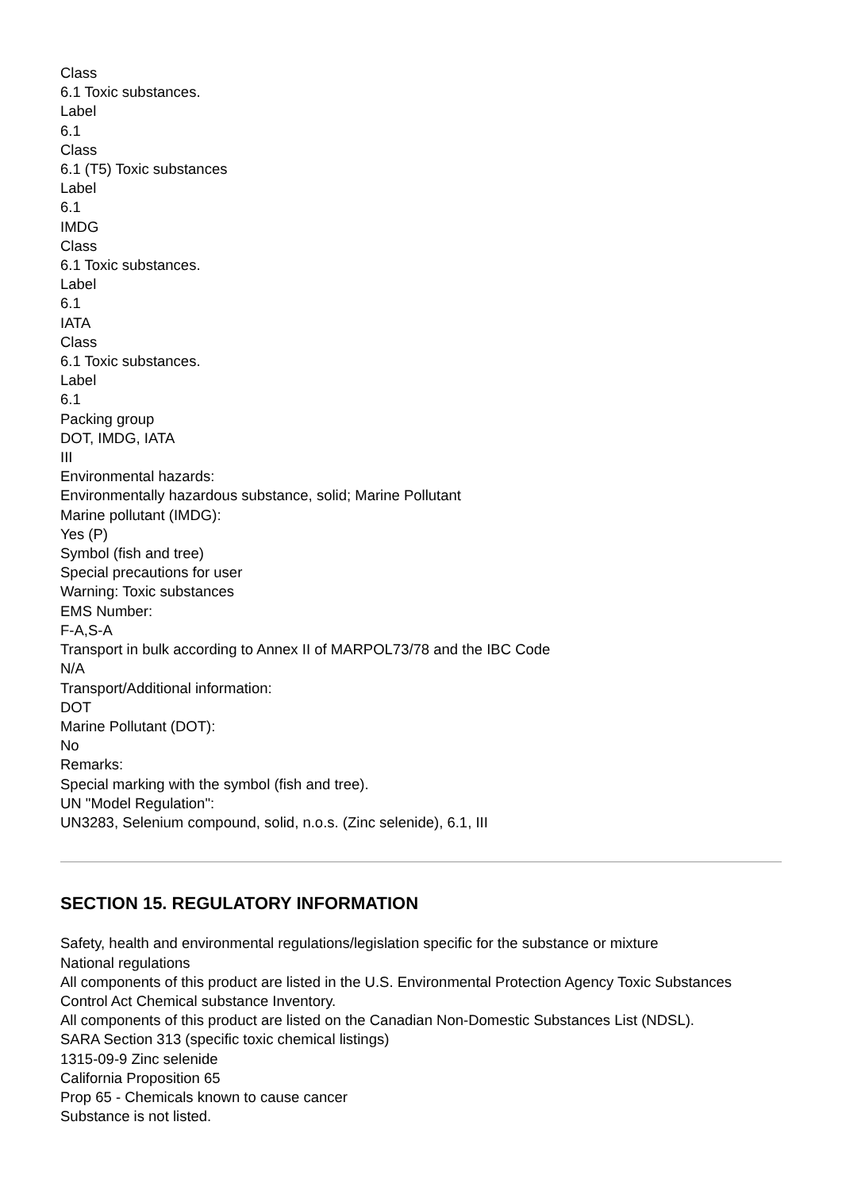Class
6.1 Toxic substances.
Label
6.1
Class
6.1 (T5) Toxic substances
Label
6.1
IMDG
Class
6.1 Toxic substances.
Label
6.1
IATA
Class
6.1 Toxic substances.
Label
6.1
Packing group
DOT, IMDG, IATA
III
Environmental hazards:
Environmentally hazardous substance, solid; Marine Pollutant
Marine pollutant (IMDG):
Yes (P)
Symbol (fish and tree)
Special precautions for user
Warning: Toxic substances
EMS Number:
F-A,S-A
Transport in bulk according to Annex II of MARPOL73/78 and the IBC Code
N/A
Transport/Additional information:
DOT
Marine Pollutant (DOT):
No
Remarks:
Special marking with the symbol (fish and tree).
UN "Model Regulation":
UN3283, Selenium compound, solid, n.o.s. (Zinc selenide), 6.1, III
SECTION 15. REGULATORY INFORMATION
Safety, health and environmental regulations/legislation specific for the substance or mixture
National regulations
All components of this product are listed in the U.S. Environmental Protection Agency Toxic Substances Control Act Chemical substance Inventory.
All components of this product are listed on the Canadian Non-Domestic Substances List (NDSL).
SARA Section 313 (specific toxic chemical listings)
1315-09-9 Zinc selenide
California Proposition 65
Prop 65 - Chemicals known to cause cancer
Substance is not listed.